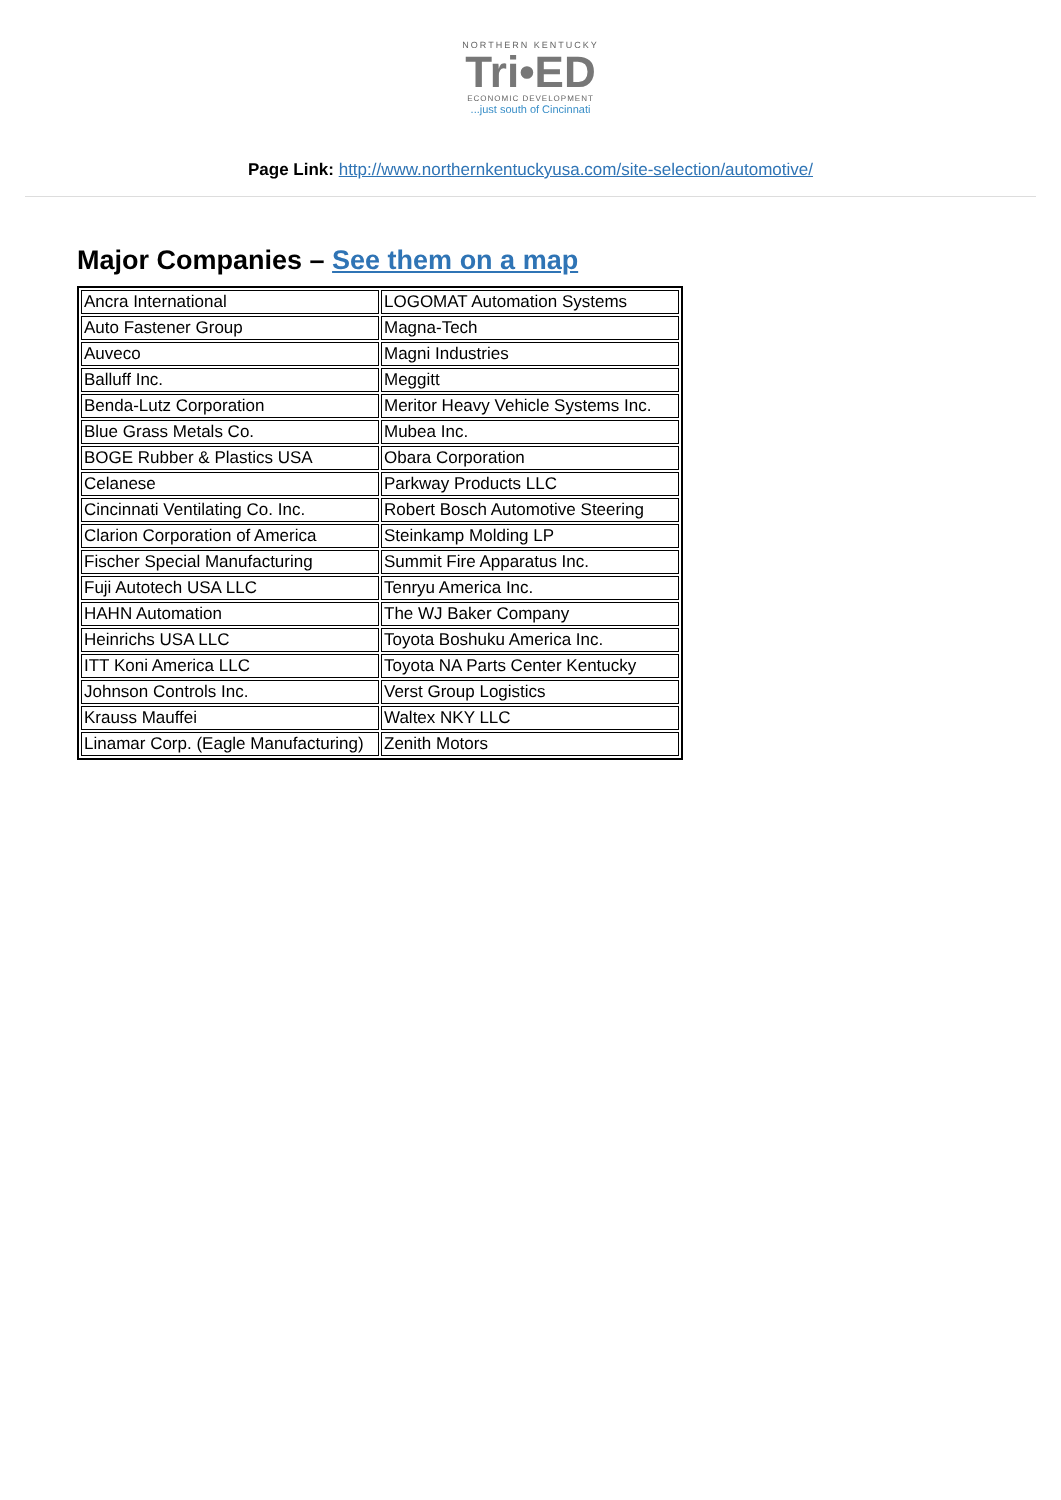NORTHERN KENTUCKY
Tri•ED
ECONOMIC DEVELOPMENT
...just south of Cincinnati
Page Link: http://www.northernkentuckyusa.com/site-selection/automotive/
Major Companies – See them on a map
| Ancra International | LOGOMAT Automation Systems |
| Auto Fastener Group | Magna-Tech |
| Auveco | Magni Industries |
| Balluff Inc. | Meggitt |
| Benda-Lutz Corporation | Meritor Heavy Vehicle Systems Inc. |
| Blue Grass Metals Co. | Mubea Inc. |
| BOGE Rubber & Plastics USA | Obara Corporation |
| Celanese | Parkway Products LLC |
| Cincinnati Ventilating Co. Inc. | Robert Bosch Automotive Steering |
| Clarion Corporation of America | Steinkamp Molding LP |
| Fischer Special Manufacturing | Summit Fire Apparatus Inc. |
| Fuji Autotech USA LLC | Tenryu America Inc. |
| HAHN Automation | The WJ Baker Company |
| Heinrichs USA LLC | Toyota Boshuku America Inc. |
| ITT Koni America LLC | Toyota NA Parts Center Kentucky |
| Johnson Controls Inc. | Verst Group Logistics |
| Krauss Mauffei | Waltex NKY LLC |
| Linamar Corp. (Eagle Manufacturing) | Zenith Motors |